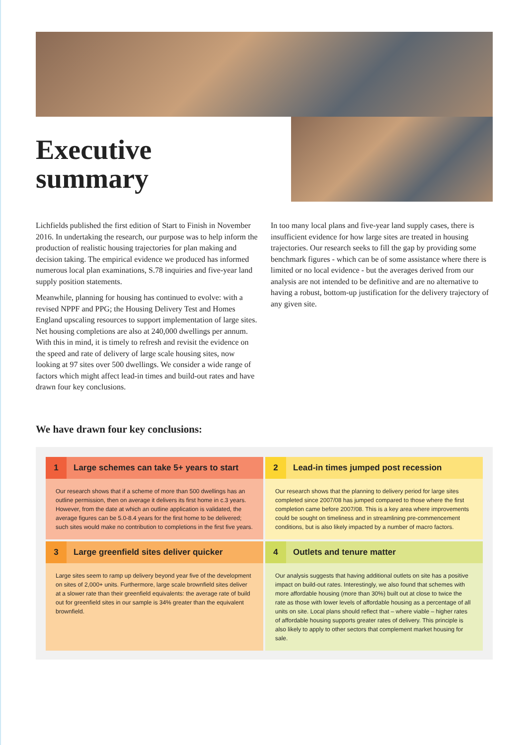Executive
summary
Lichfields published the first edition of Start to Finish in November 2016. In undertaking the research, our purpose was to help inform the production of realistic housing trajectories for plan making and decision taking. The empirical evidence we produced has informed numerous local plan examinations, S.78 inquiries and five-year land supply position statements.
Meanwhile, planning for housing has continued to evolve: with a revised NPPF and PPG; the Housing Delivery Test and Homes England upscaling resources to support implementation of large sites. Net housing completions are also at 240,000 dwellings per annum. With this in mind, it is timely to refresh and revisit the evidence on the speed and rate of delivery of large scale housing sites, now looking at 97 sites over 500 dwellings. We consider a wide range of factors which might affect lead-in times and build-out rates and have drawn four key conclusions.
In too many local plans and five-year land supply cases, there is insufficient evidence for how large sites are treated in housing trajectories. Our research seeks to fill the gap by providing some benchmark figures - which can be of some assistance where there is limited or no local evidence - but the averages derived from our analysis are not intended to be definitive and are no alternative to having a robust, bottom-up justification for the delivery trajectory of any given site.
We have drawn four key conclusions:
1 Large schemes can take 5+ years to start
Our research shows that if a scheme of more than 500 dwellings has an outline permission, then on average it delivers its first home in c.3 years. However, from the date at which an outline application is validated, the average figures can be 5.0-8.4 years for the first home to be delivered; such sites would make no contribution to completions in the first five years.
2 Lead-in times jumped post recession
Our research shows that the planning to delivery period for large sites completed since 2007/08 has jumped compared to those where the first completion came before 2007/08. This is a key area where improvements could be sought on timeliness and in streamlining pre-commencement conditions, but is also likely impacted by a number of macro factors.
3 Large greenfield sites deliver quicker
Large sites seem to ramp up delivery beyond year five of the development on sites of 2,000+ units. Furthermore, large scale brownfield sites deliver at a slower rate than their greenfield equivalents: the average rate of build out for greenfield sites in our sample is 34% greater than the equivalent brownfield.
4 Outlets and tenure matter
Our analysis suggests that having additional outlets on site has a positive impact on build-out rates. Interestingly, we also found that schemes with more affordable housing (more than 30%) built out at close to twice the rate as those with lower levels of affordable housing as a percentage of all units on site. Local plans should reflect that – where viable – higher rates of affordable housing supports greater rates of delivery. This principle is also likely to apply to other sectors that complement market housing for sale.